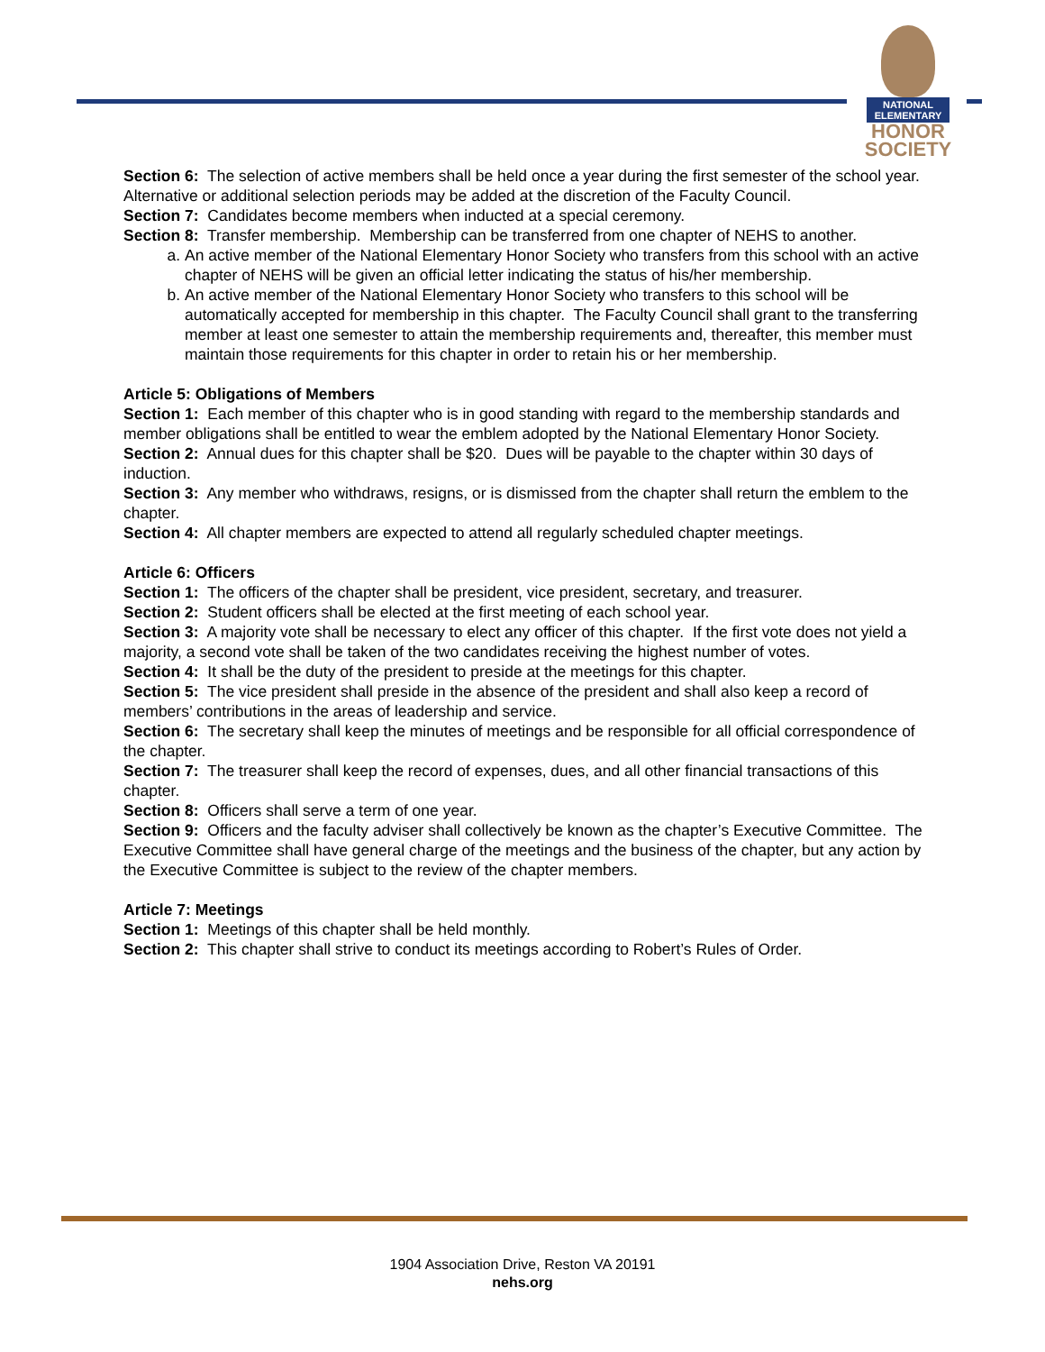NATIONAL
ELEMENTARY
HONOR
SOCIETY
Section 6: The selection of active members shall be held once a year during the first semester of the school year. Alternative or additional selection periods may be added at the discretion of the Faculty Council.
Section 7: Candidates become members when inducted at a special ceremony.
Section 8: Transfer membership. Membership can be transferred from one chapter of NEHS to another.
a. An active member of the National Elementary Honor Society who transfers from this school with an active chapter of NEHS will be given an official letter indicating the status of his/her membership.
b. An active member of the National Elementary Honor Society who transfers to this school will be automatically accepted for membership in this chapter. The Faculty Council shall grant to the transferring member at least one semester to attain the membership requirements and, thereafter, this member must maintain those requirements for this chapter in order to retain his or her membership.
Article 5: Obligations of Members
Section 1: Each member of this chapter who is in good standing with regard to the membership standards and member obligations shall be entitled to wear the emblem adopted by the National Elementary Honor Society.
Section 2: Annual dues for this chapter shall be $20. Dues will be payable to the chapter within 30 days of induction.
Section 3: Any member who withdraws, resigns, or is dismissed from the chapter shall return the emblem to the chapter.
Section 4: All chapter members are expected to attend all regularly scheduled chapter meetings.
Article 6: Officers
Section 1: The officers of the chapter shall be president, vice president, secretary, and treasurer.
Section 2: Student officers shall be elected at the first meeting of each school year.
Section 3: A majority vote shall be necessary to elect any officer of this chapter. If the first vote does not yield a majority, a second vote shall be taken of the two candidates receiving the highest number of votes.
Section 4: It shall be the duty of the president to preside at the meetings for this chapter.
Section 5: The vice president shall preside in the absence of the president and shall also keep a record of members’ contributions in the areas of leadership and service.
Section 6: The secretary shall keep the minutes of meetings and be responsible for all official correspondence of the chapter.
Section 7: The treasurer shall keep the record of expenses, dues, and all other financial transactions of this chapter.
Section 8: Officers shall serve a term of one year.
Section 9: Officers and the faculty adviser shall collectively be known as the chapter’s Executive Committee. The Executive Committee shall have general charge of the meetings and the business of the chapter, but any action by the Executive Committee is subject to the review of the chapter members.
Article 7: Meetings
Section 1: Meetings of this chapter shall be held monthly.
Section 2: This chapter shall strive to conduct its meetings according to Robert’s Rules of Order.
1904 Association Drive, Reston VA 20191
nehs.org